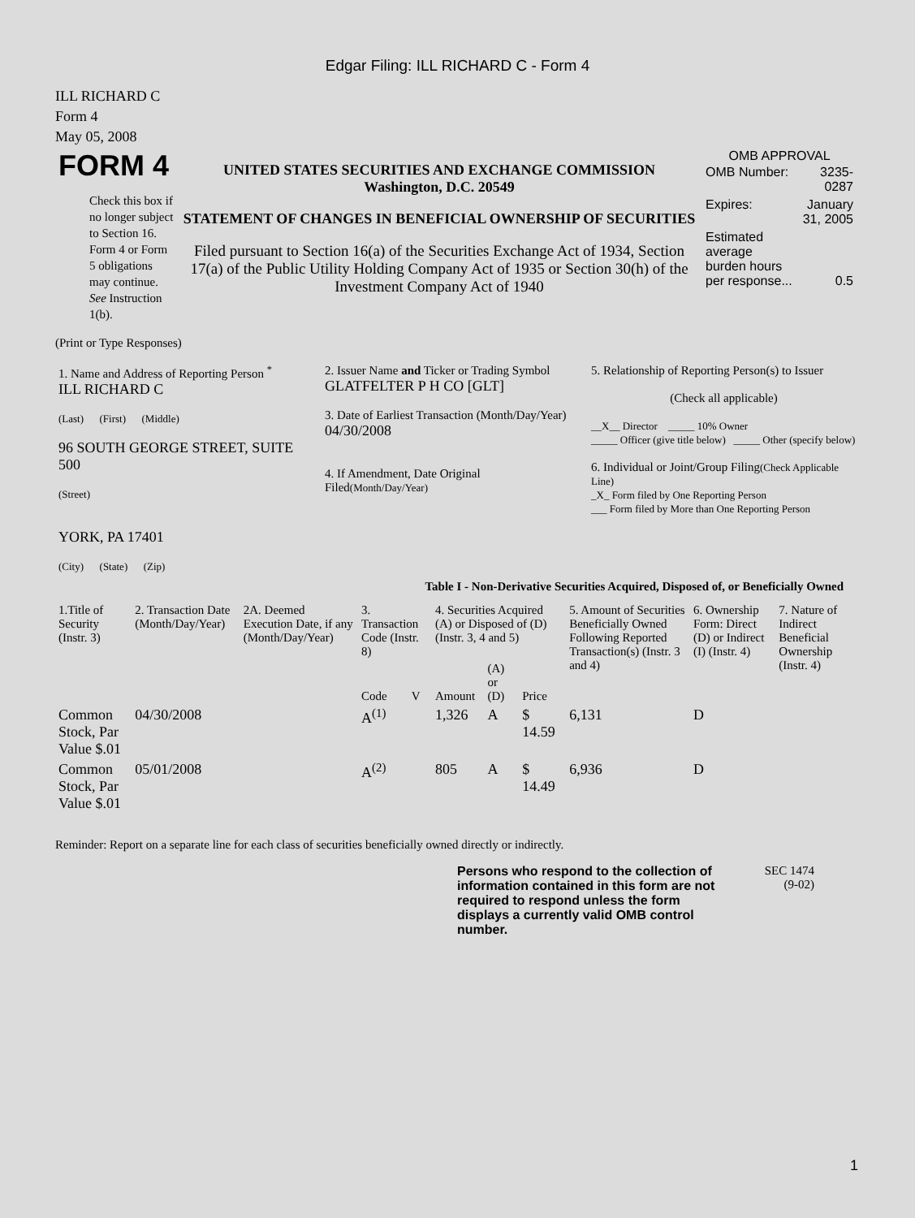Edgar Filing: ILL RICHARD C - Form 4
ILL RICHARD C
Form 4
May 05, 2008
| FORM 4 Check this box if no longer subject to Section 16. Form 4 or Form 5 obligations may continue. See Instruction 1(b). | UNITED STATES SECURITIES AND EXCHANGE COMMISSION Washington, D.C. 20549 STATEMENT OF CHANGES IN BENEFICIAL OWNERSHIP OF SECURITIES Filed pursuant to Section 16(a) of the Securities Exchange Act of 1934, Section 17(a) of the Public Utility Holding Company Act of 1935 or Section 30(h) of the Investment Company Act of 1940 | OMB APPROVAL / OMB Number: / 3235-0287 / / Expires: / January 31, 2005 / / Estimated average burden hours per response... / 0.5 / |
(Print or Type Responses)
| 1. Name and Address of Reporting Person <sup>*</sup> ILL RICHARD C (Last) (First) (Middle) 96 SOUTH GEORGE STREET, SUITE 500 (Street) YORK, PA 17401 (City) (State) (Zip) | 2. Issuer Name and Ticker or Trading Symbol GLATFELTER P H CO [GLT] 3. Date of Earliest Transaction (Month/Day/Year) 04/30/2008 4. If Amendment, Date Original Filed (Month/Day/Year) | 5. Relationship of Reporting Person(s) to Issuer (Check all applicable) __X__ Director _____ 10% Owner _____ Officer (give title below) _____ Other (specify below) 6. Individual or Joint/Group Filing (Check Applicable Line) _X_ Form filed by One Reporting Person ___ Form filed by More than One Reporting Person |
Table I - Non-Derivative Securities Acquired, Disposed of, or Beneficially Owned
| 1.Title of Security (Instr. 3) | 2. Transaction Date (Month/Day/Year) | 2A. Deemed Execution Date, if any (Month/Day/Year) | 3. Transaction Code (Instr. 8) | | 4. Securities Acquired (A) or Disposed of (D) (Instr. 3, 4 and 5) | | | 5. Amount of Securities Beneficially Owned Following Reported Transaction(s) (Instr. 3 and 4) | 6. Ownership Form: Direct (D) or Indirect (I) (Instr. 4) | 7. Nature of Indirect Beneficial Ownership (Instr. 4) |
| --- | --- | --- | --- | --- | --- | --- | --- | --- | --- | --- |
| | | | Code | V | Amount | (A) or (D) | Price | | | |
| Common Stock, Par Value $.01 | 04/30/2008 | | A<sup>(1)</sup> | | 1,326 | A | $ 14.59 | 6,131 | D | |
| Common Stock, Par Value $.01 | 05/01/2008 | | A<sup>(2)</sup> | | 805 | A | $ 14.49 | 6,936 | D | |
Reminder: Report on a separate line for each class of securities beneficially owned directly or indirectly.
Persons who respond to the collection of information contained in this form are not required to respond unless the form displays a currently valid OMB control number.
SEC 1474
(9-02)
1